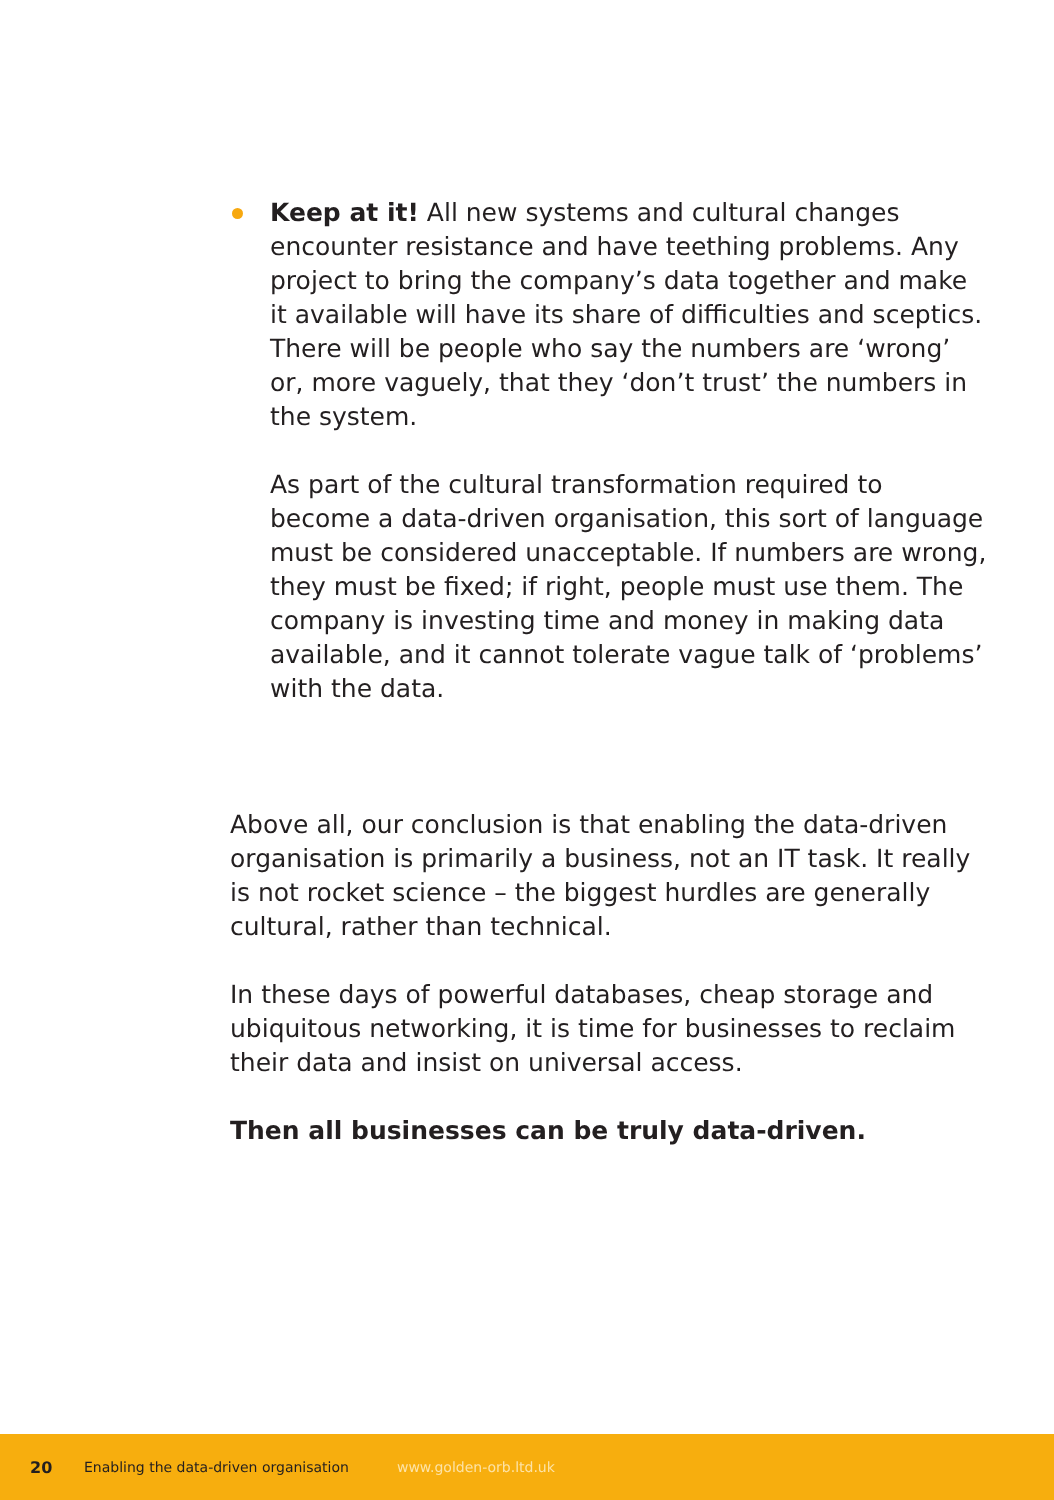Keep at it! All new systems and cultural changes encounter resistance and have teething problems. Any project to bring the company’s data together and make it available will have its share of difficulties and sceptics. There will be people who say the numbers are ‘wrong’ or, more vaguely, that they ‘don’t trust’ the numbers in the system.
As part of the cultural transformation required to become a data-driven organisation, this sort of language must be considered unacceptable. If numbers are wrong, they must be fixed; if right, people must use them. The company is investing time and money in making data available, and it cannot tolerate vague talk of ‘problems’ with the data.
Above all, our conclusion is that enabling the data-driven organisation is primarily a business, not an IT task. It really is not rocket science – the biggest hurdles are generally cultural, rather than technical.
In these days of powerful databases, cheap storage and ubiquitous networking, it is time for businesses to reclaim their data and insist on universal access.
Then all businesses can be truly data-driven.
20 Enabling the data-driven organisation www.golden-orb.ltd.uk